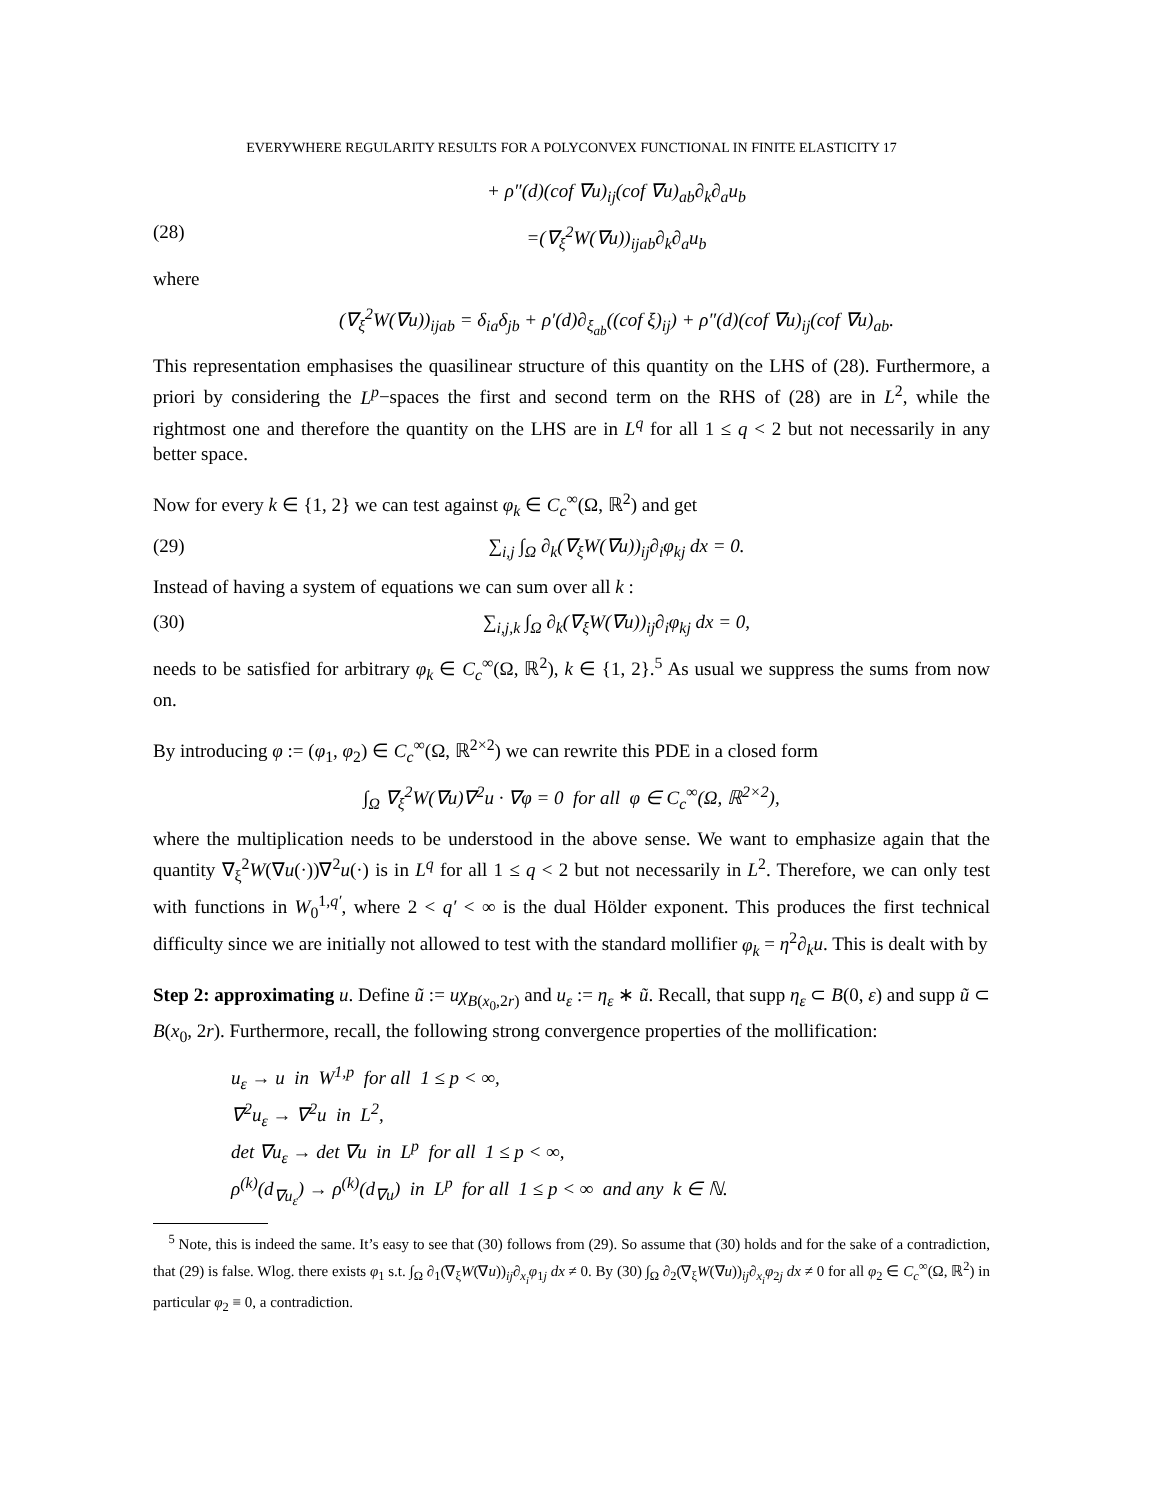EVERYWHERE REGULARITY RESULTS FOR A POLYCONVEX FUNCTIONAL IN FINITE ELASTICITY 17
+ ρ″(d)(cof ∇u)<sub>ij</sub>(cof ∇u)<sub>ab</sub>∂<sub>k</sub>∂<sub>a</sub>u<sub>b</sub>
(28) =(∇<sub>ξ</sub><sup>2</sup>W(∇u))<sub>ijab</sub>∂<sub>k</sub>∂<sub>a</sub>u<sub>b</sub>
where
(∇<sub>ξ</sub><sup>2</sup>W(∇u))<sub>ijab</sub> = δ<sub>ia</sub>δ<sub>jb</sub> + ρ′(d)∂<sub>ξ<sub>ab</sub></sub>((cof ξ)<sub>ij</sub>) + ρ″(d)(cof ∇u)<sub>ij</sub>(cof ∇u)<sub>ab</sub>.
This representation emphasises the quasilinear structure of this quantity on the LHS of (28). Furthermore, a priori by considering the L<sup>p</sup>−spaces the first and second term on the RHS of (28) are in L<sup>2</sup>, while the rightmost one and therefore the quantity on the LHS are in L<sup>q</sup> for all 1 ≤ q < 2 but not necessarily in any better space.
Now for every k ∈ {1, 2} we can test against φ<sub>k</sub> ∈ C<sub>c</sub><sup>∞</sup>(Ω, ℝ<sup>2</sup>) and get
(29) ∑<sub>i,j</sub> ∫<sub>Ω</sub> ∂<sub>k</sub>(∇<sub>ξ</sub>W(∇u))<sub>ij</sub>∂<sub>i</sub>φ<sub>kj</sub> dx = 0.
Instead of having a system of equations we can sum over all k :
(30) ∑<sub>i,j,k</sub> ∫<sub>Ω</sub> ∂<sub>k</sub>(∇<sub>ξ</sub>W(∇u))<sub>ij</sub>∂<sub>i</sub>φ<sub>kj</sub> dx = 0,
needs to be satisfied for arbitrary φ<sub>k</sub> ∈ C<sub>c</sub><sup>∞</sup>(Ω, ℝ<sup>2</sup>), k ∈ {1, 2}.<sup>5</sup> As usual we suppress the sums from now on.
By introducing φ := (φ<sub>1</sub>, φ<sub>2</sub>) ∈ C<sub>c</sub><sup>∞</sup>(Ω, ℝ<sup>2×2</sup>) we can rewrite this PDE in a closed form
∫<sub>Ω</sub> ∇<sub>ξ</sub><sup>2</sup>W(∇u)∇<sup>2</sup>u · ∇φ = 0 for all φ ∈ C<sub>c</sub><sup>∞</sup>(Ω, ℝ<sup>2×2</sup>),
where the multiplication needs to be understood in the above sense. We want to emphasize again that the quantity ∇<sub>ξ</sub><sup>2</sup>W(∇u(·))∇<sup>2</sup>u(·) is in L<sup>q</sup> for all 1 ≤ q < 2 but not necessarily in L<sup>2</sup>. Therefore, we can only test with functions in W<sub>0</sub><sup>1,q′</sup>, where 2 < q′ < ∞ is the dual Hölder exponent. This produces the first technical difficulty since we are initially not allowed to test with the standard mollifier φ<sub>k</sub> = η<sup>2</sup>∂<sub>k</sub>u. This is dealt with by
Step 2: approximating u. Define ũ := uχ<sub>B(x<sub>0</sub>,2r)</sub> and u<sub>ε</sub> := η<sub>ε</sub> ∗ ũ. Recall, that supp η<sub>ε</sub> ⊂ B(0, ε) and supp ũ ⊂ B(x<sub>0</sub>, 2r). Furthermore, recall, the following strong convergence properties of the mollification:
u<sub>ε</sub> → u in W<sup>1,p</sup> for all 1 ≤ p < ∞,
∇<sup>2</sup>u<sub>ε</sub> → ∇<sup>2</sup>u in L<sup>2</sup>,
det ∇u<sub>ε</sub> → det ∇u in L<sup>p</sup> for all 1 ≤ p < ∞,
ρ<sup>(k)</sup>(d<sub>∇u<sub>ε</sub></sub>) → ρ<sup>(k)</sup>(d<sub>∇u</sub>) in L<sup>p</sup> for all 1 ≤ p < ∞ and any k ∈ ℕ.
<sup>5</sup> Note, this is indeed the same. It’s easy to see that (30) follows from (29). So assume that (30) holds and for the sake of a contradiction, that (29) is false. Wlog. there exists φ<sub>1</sub> s.t. ∫<sub>Ω</sub> ∂<sub>1</sub>(∇<sub>ξ</sub>W(∇u))<sub>ij</sub>∂<sub>x<sub>i</sub></sub>φ<sub>1j</sub> dx ≠ 0. By (30) ∫<sub>Ω</sub> ∂<sub>2</sub>(∇<sub>ξ</sub>W(∇u))<sub>ij</sub>∂<sub>x<sub>i</sub></sub>φ<sub>2j</sub> dx ≠ 0 for all φ<sub>2</sub> ∈ C<sub>c</sub><sup>∞</sup>(Ω, ℝ<sup>2</sup>) in particular φ<sub>2</sub> ≡ 0, a contradiction.